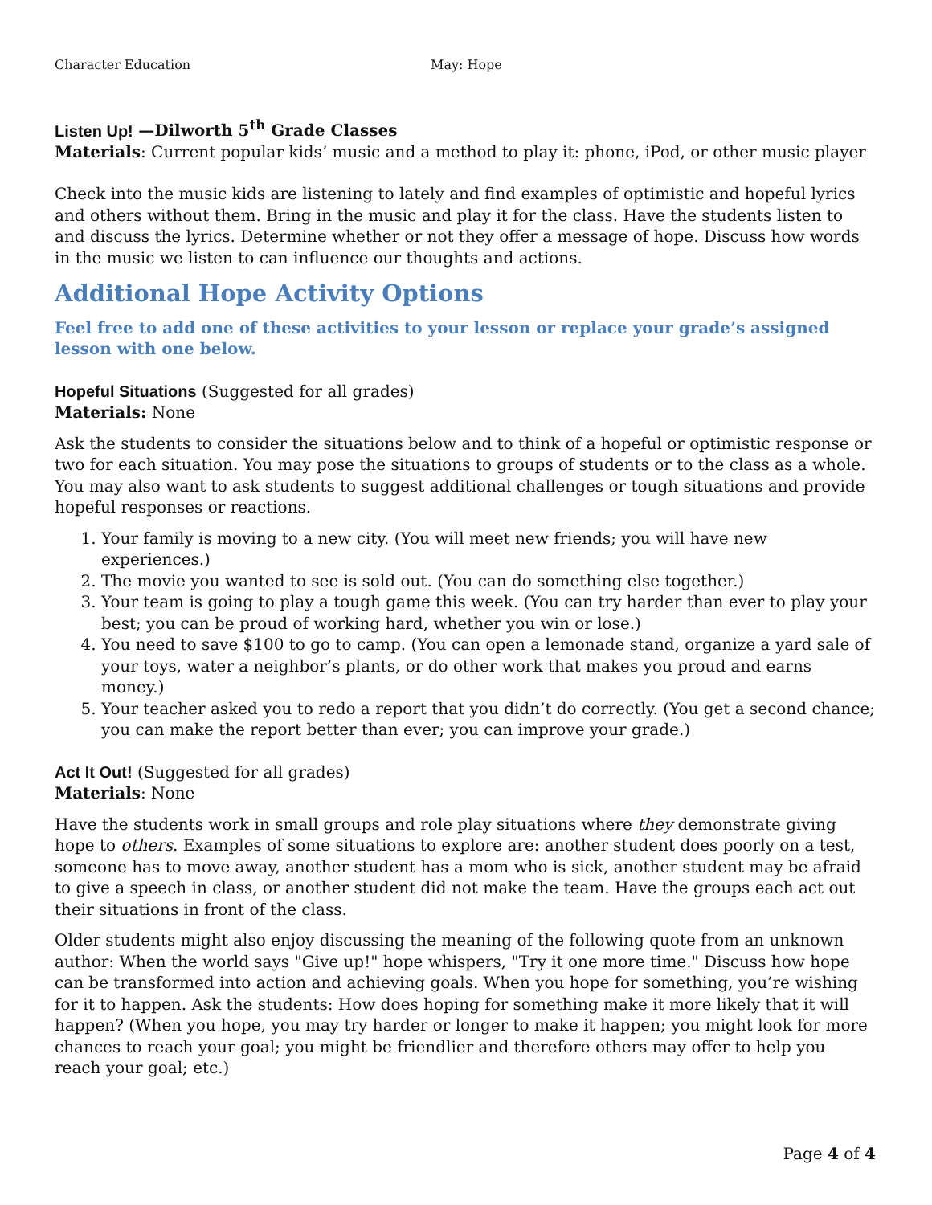Character Education May: Hope
Listen Up! —Dilworth 5<sup>th</sup> Grade Classes
Materials: Current popular kids’ music and a method to play it: phone, iPod, or other music player
Check into the music kids are listening to lately and find examples of optimistic and hopeful lyrics and others without them. Bring in the music and play it for the class. Have the students listen to and discuss the lyrics. Determine whether or not they offer a message of hope. Discuss how words in the music we listen to can influence our thoughts and actions.
Additional Hope Activity Options
Feel free to add one of these activities to your lesson or replace your grade’s assigned lesson with one below.
Hopeful Situations (Suggested for all grades)
Materials: None
Ask the students to consider the situations below and to think of a hopeful or optimistic response or two for each situation. You may pose the situations to groups of students or to the class as a whole. You may also want to ask students to suggest additional challenges or tough situations and provide hopeful responses or reactions.
1. Your family is moving to a new city. (You will meet new friends; you will have new experiences.)
2. The movie you wanted to see is sold out. (You can do something else together.)
3. Your team is going to play a tough game this week. (You can try harder than ever to play your best; you can be proud of working hard, whether you win or lose.)
4. You need to save $100 to go to camp. (You can open a lemonade stand, organize a yard sale of your toys, water a neighbor’s plants, or do other work that makes you proud and earns money.)
5. Your teacher asked you to redo a report that you didn’t do correctly. (You get a second chance; you can make the report better than ever; you can improve your grade.)
Act It Out! (Suggested for all grades)
Materials: None
Have the students work in small groups and role play situations where they demonstrate giving hope to others. Examples of some situations to explore are: another student does poorly on a test, someone has to move away, another student has a mom who is sick, another student may be afraid to give a speech in class, or another student did not make the team. Have the groups each act out their situations in front of the class.
Older students might also enjoy discussing the meaning of the following quote from an unknown author: When the world says "Give up!" hope whispers, "Try it one more time." Discuss how hope can be transformed into action and achieving goals. When you hope for something, you’re wishing for it to happen. Ask the students: How does hoping for something make it more likely that it will happen? (When you hope, you may try harder or longer to make it happen; you might look for more chances to reach your goal; you might be friendlier and therefore others may offer to help you reach your goal; etc.)
Page 4 of 4